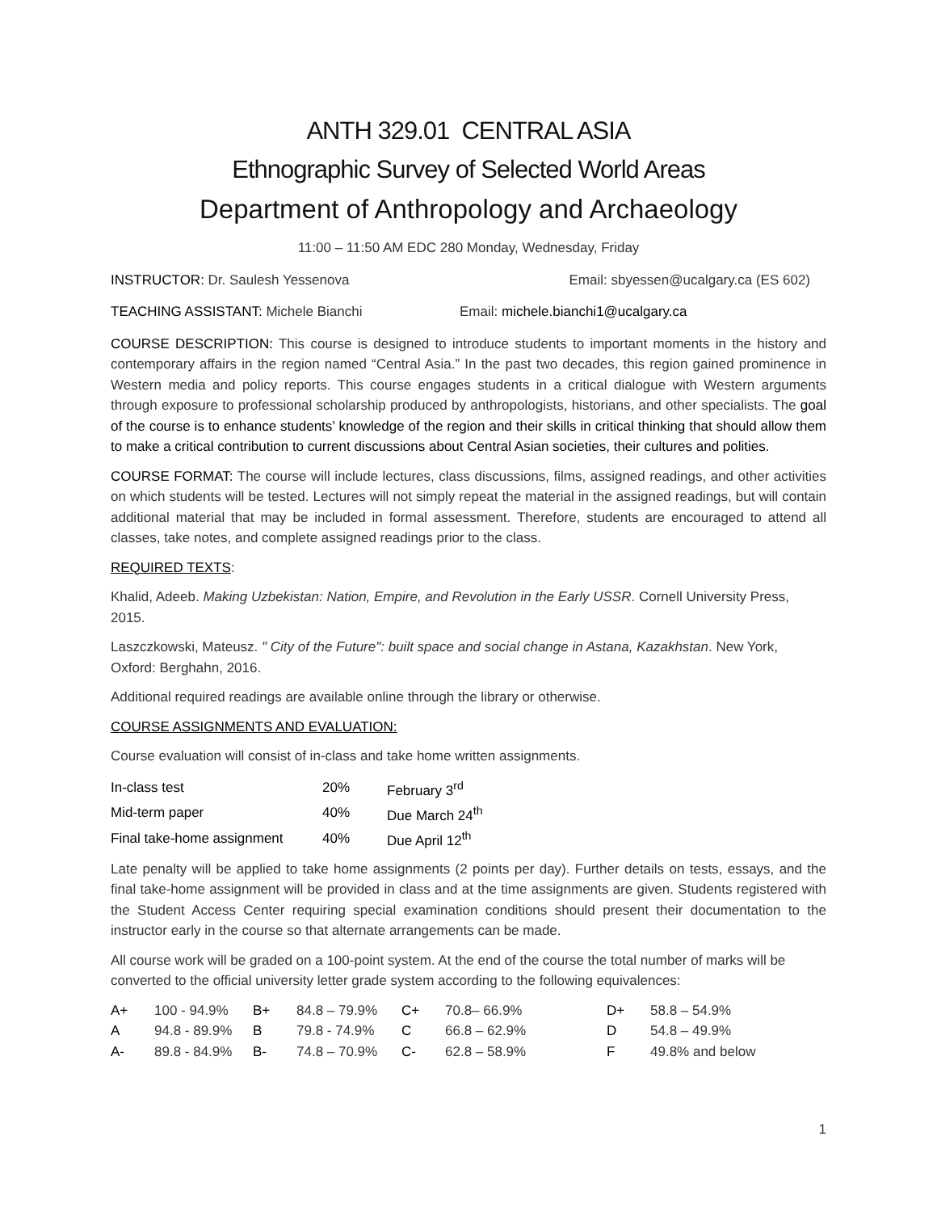ANTH 329.01 CENTRAL ASIA
Ethnographic Survey of Selected World Areas
Department of Anthropology and Archaeology
11:00 – 11:50 AM EDC 280 Monday, Wednesday, Friday
INSTRUCTOR: Dr. Saulesh Yessenova Email: sbyessen@ucalgary.ca (ES 602)
TEACHING ASSISTANT: Michele Bianchi Email: michele.bianchi1@ucalgary.ca
COURSE DESCRIPTION: This course is designed to introduce students to important moments in the history and contemporary affairs in the region named “Central Asia.” In the past two decades, this region gained prominence in Western media and policy reports. This course engages students in a critical dialogue with Western arguments through exposure to professional scholarship produced by anthropologists, historians, and other specialists. The goal of the course is to enhance students’ knowledge of the region and their skills in critical thinking that should allow them to make a critical contribution to current discussions about Central Asian societies, their cultures and polities.
COURSE FORMAT: The course will include lectures, class discussions, films, assigned readings, and other activities on which students will be tested. Lectures will not simply repeat the material in the assigned readings, but will contain additional material that may be included in formal assessment. Therefore, students are encouraged to attend all classes, take notes, and complete assigned readings prior to the class.
REQUIRED TEXTS:
Khalid, Adeeb. Making Uzbekistan: Nation, Empire, and Revolution in the Early USSR. Cornell University Press, 2015.
Laszczkowski, Mateusz. " City of the Future": built space and social change in Astana, Kazakhstan. New York, Oxford: Berghahn, 2016.
Additional required readings are available online through the library or otherwise.
COURSE ASSIGNMENTS AND EVALUATION:
Course evaluation will consist of in-class and take home written assignments.
| In-class test | 20% | February 3<sup>rd</sup> |
| Mid-term paper | 40% | Due March 24<sup>th</sup> |
| Final take-home assignment | 40% | Due April 12<sup>th</sup> |
Late penalty will be applied to take home assignments (2 points per day). Further details on tests, essays, and the final take-home assignment will be provided in class and at the time assignments are given. Students registered with the Student Access Center requiring special examination conditions should present their documentation to the instructor early in the course so that alternate arrangements can be made.
All course work will be graded on a 100-point system. At the end of the course the total number of marks will be converted to the official university letter grade system according to the following equivalences:
| A+ | 100 - 94.9% | B+ | 84.8 – 79.9% | C+ | 70.8– 66.9% | D+ | 58.8 – 54.9% |
| A | 94.8 - 89.9% | B | 79.8 - 74.9% | C | 66.8 – 62.9% | D | 54.8 – 49.9% |
| A- | 89.8 - 84.9% | B- | 74.8 – 70.9% | C- | 62.8 – 58.9% | F | 49.8% and below |
1